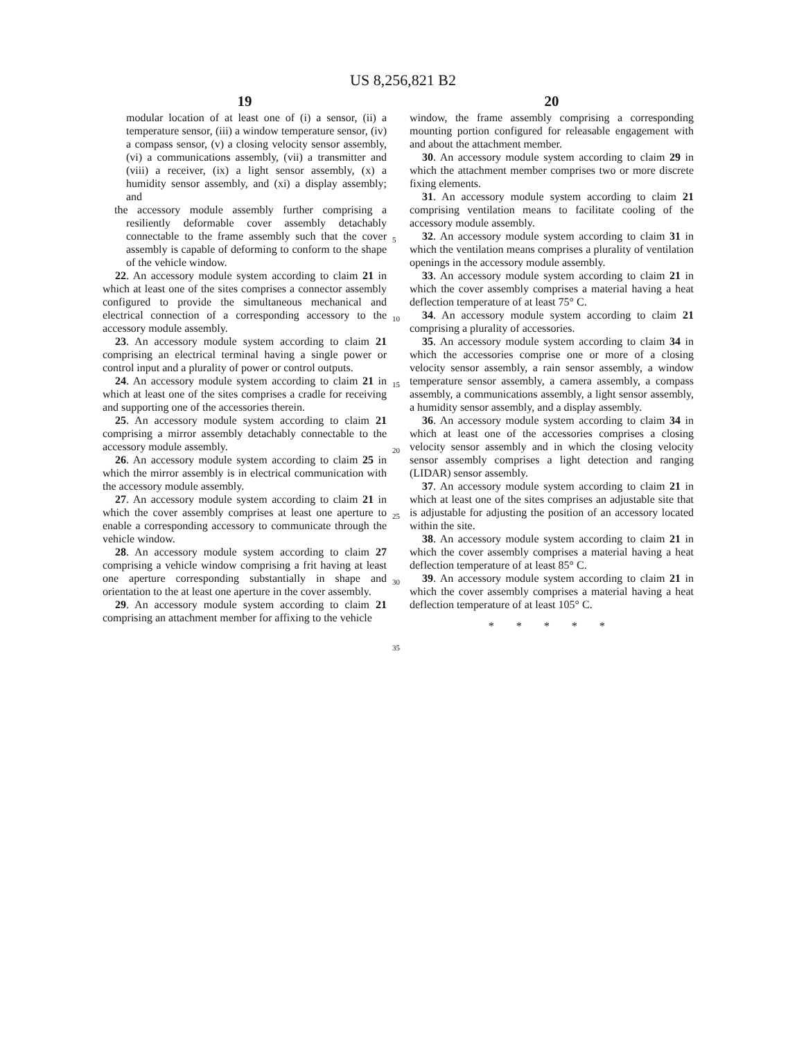US 8,256,821 B2
19
modular location of at least one of (i) a sensor, (ii) a temperature sensor, (iii) a window temperature sensor, (iv) a compass sensor, (v) a closing velocity sensor assembly, (vi) a communications assembly, (vii) a transmitter and (viii) a receiver, (ix) a light sensor assembly, (x) a humidity sensor assembly, and (xi) a display assembly; and
the accessory module assembly further comprising a resiliently deformable cover assembly detachably connectable to the frame assembly such that the cover assembly is capable of deforming to conform to the shape of the vehicle window.
22. An accessory module system according to claim 21 in which at least one of the sites comprises a connector assembly configured to provide the simultaneous mechanical and electrical connection of a corresponding accessory to the accessory module assembly.
23. An accessory module system according to claim 21 comprising an electrical terminal having a single power or control input and a plurality of power or control outputs.
24. An accessory module system according to claim 21 in which at least one of the sites comprises a cradle for receiving and supporting one of the accessories therein.
25. An accessory module system according to claim 21 comprising a mirror assembly detachably connectable to the accessory module assembly.
26. An accessory module system according to claim 25 in which the mirror assembly is in electrical communication with the accessory module assembly.
27. An accessory module system according to claim 21 in which the cover assembly comprises at least one aperture to enable a corresponding accessory to communicate through the vehicle window.
28. An accessory module system according to claim 27 comprising a vehicle window comprising a frit having at least one aperture corresponding substantially in shape and orientation to the at least one aperture in the cover assembly.
29. An accessory module system according to claim 21 comprising an attachment member for affixing to the vehicle
5
10
15
20
25
30
35
20
window, the frame assembly comprising a corresponding mounting portion configured for releasable engagement with and about the attachment member.
30. An accessory module system according to claim 29 in which the attachment member comprises two or more discrete fixing elements.
31. An accessory module system according to claim 21 comprising ventilation means to facilitate cooling of the accessory module assembly.
32. An accessory module system according to claim 31 in which the ventilation means comprises a plurality of ventilation openings in the accessory module assembly.
33. An accessory module system according to claim 21 in which the cover assembly comprises a material having a heat deflection temperature of at least 75° C.
34. An accessory module system according to claim 21 comprising a plurality of accessories.
35. An accessory module system according to claim 34 in which the accessories comprise one or more of a closing velocity sensor assembly, a rain sensor assembly, a window temperature sensor assembly, a camera assembly, a compass assembly, a communications assembly, a light sensor assembly, a humidity sensor assembly, and a display assembly.
36. An accessory module system according to claim 34 in which at least one of the accessories comprises a closing velocity sensor assembly and in which the closing velocity sensor assembly comprises a light detection and ranging (LIDAR) sensor assembly.
37. An accessory module system according to claim 21 in which at least one of the sites comprises an adjustable site that is adjustable for adjusting the position of an accessory located within the site.
38. An accessory module system according to claim 21 in which the cover assembly comprises a material having a heat deflection temperature of at least 85° C.
39. An accessory module system according to claim 21 in which the cover assembly comprises a material having a heat deflection temperature of at least 105° C.
* * * * *